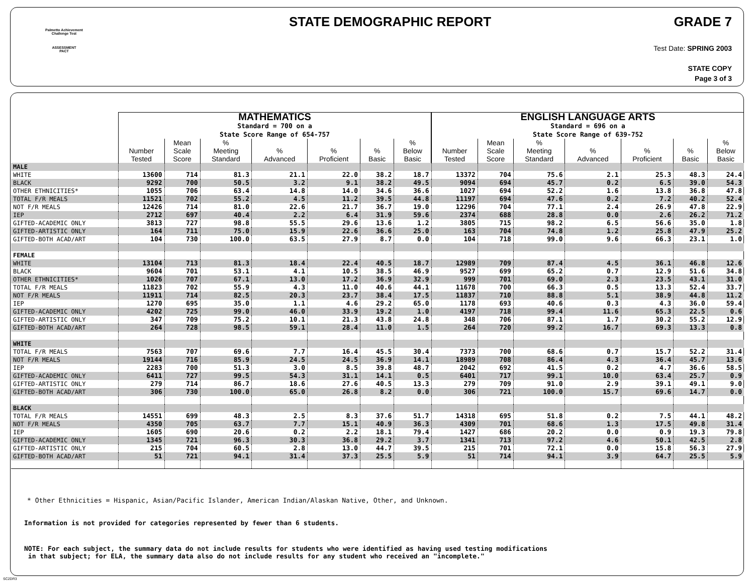Palmetto Achievement
Challenge Test
ASSESSMENT
PACT
STATE DEMOGRAPHIC REPORT GRADE 7
Test Date: SPRING 2003
STATE COPY
Page 3 of 3
| | MATHEMATICS Standard = 700 on a State Score Range of 654-757 | | | | | | | ENGLISH LANGUAGE ARTS Standard = 696 on a State Score Range of 639-752 | | | | | | |
| --- | --- | --- | --- | --- | --- | --- | --- | --- | --- | --- | --- | --- | --- | --- |
| | Number Tested | Mean Scale Score | % Meeting Standard | % Advanced | % Proficient | % Basic | % Below Basic | Number Tested | Mean Scale Score | % Meeting Standard | % Advanced | % Proficient | % Basic | % Below Basic |
| MALE | | | | | | | | | | | | | | |
| WHITE | 13600 | 714 | 81.3 | 21.1 | 22.0 | 38.2 | 18.7 | 13372 | 704 | 75.6 | 2.1 | 25.3 | 48.3 | 24.4 |
| BLACK | 9292 | 700 | 50.5 | 3.2 | 9.1 | 38.2 | 49.5 | 9094 | 694 | 45.7 | 0.2 | 6.5 | 39.0 | 54.3 |
| OTHER ETHNICITIES* | 1055 | 706 | 63.4 | 14.8 | 14.0 | 34.6 | 36.6 | 1027 | 694 | 52.2 | 1.6 | 13.8 | 36.8 | 47.8 |
| TOTAL F/R MEALS | 11521 | 702 | 55.2 | 4.5 | 11.2 | 39.5 | 44.8 | 11197 | 694 | 47.6 | 0.2 | 7.2 | 40.2 | 52.4 |
| NOT F/R MEALS | 12426 | 714 | 81.0 | 22.6 | 21.7 | 36.7 | 19.0 | 12296 | 704 | 77.1 | 2.4 | 26.9 | 47.8 | 22.9 |
| IEP | 2712 | 697 | 40.4 | 2.2 | 6.4 | 31.9 | 59.6 | 2374 | 688 | 28.8 | 0.0 | 2.6 | 26.2 | 71.2 |
| GIFTED-ACADEMIC ONLY | 3813 | 727 | 98.8 | 55.5 | 29.6 | 13.6 | 1.2 | 3805 | 715 | 98.2 | 6.5 | 56.6 | 35.0 | 1.8 |
| GIFTED-ARTISTIC ONLY | 164 | 711 | 75.0 | 15.9 | 22.6 | 36.6 | 25.0 | 163 | 704 | 74.8 | 1.2 | 25.8 | 47.9 | 25.2 |
| GIFTED-BOTH ACAD/ART | 104 | 730 | 100.0 | 63.5 | 27.9 | 8.7 | 0.0 | 104 | 718 | 99.0 | 9.6 | 66.3 | 23.1 | 1.0 |
| FEMALE | | | | | | | | | | | | | | |
| WHITE | 13104 | 713 | 81.3 | 18.4 | 22.4 | 40.5 | 18.7 | 12989 | 709 | 87.4 | 4.5 | 36.1 | 46.8 | 12.6 |
| BLACK | 9604 | 701 | 53.1 | 4.1 | 10.5 | 38.5 | 46.9 | 9527 | 699 | 65.2 | 0.7 | 12.9 | 51.6 | 34.8 |
| OTHER ETHNICITIES* | 1026 | 707 | 67.1 | 13.0 | 17.2 | 36.9 | 32.9 | 999 | 701 | 69.0 | 2.3 | 23.5 | 43.1 | 31.0 |
| TOTAL F/R MEALS | 11823 | 702 | 55.9 | 4.3 | 11.0 | 40.6 | 44.1 | 11678 | 700 | 66.3 | 0.5 | 13.3 | 52.4 | 33.7 |
| NOT F/R MEALS | 11911 | 714 | 82.5 | 20.3 | 23.7 | 38.4 | 17.5 | 11837 | 710 | 88.8 | 5.1 | 38.9 | 44.8 | 11.2 |
| IEP | 1270 | 695 | 35.0 | 1.1 | 4.6 | 29.2 | 65.0 | 1178 | 693 | 40.6 | 0.3 | 4.3 | 36.0 | 59.4 |
| GIFTED-ACADEMIC ONLY | 4202 | 725 | 99.0 | 46.0 | 33.9 | 19.2 | 1.0 | 4197 | 718 | 99.4 | 11.6 | 65.3 | 22.5 | 0.6 |
| GIFTED-ARTISTIC ONLY | 347 | 709 | 75.2 | 10.1 | 21.3 | 43.8 | 24.8 | 348 | 706 | 87.1 | 1.7 | 30.2 | 55.2 | 12.9 |
| GIFTED-BOTH ACAD/ART | 264 | 728 | 98.5 | 59.1 | 28.4 | 11.0 | 1.5 | 264 | 720 | 99.2 | 16.7 | 69.3 | 13.3 | 0.8 |
| WHITE | | | | | | | | | | | | | | |
| TOTAL F/R MEALS | 7563 | 707 | 69.6 | 7.7 | 16.4 | 45.5 | 30.4 | 7373 | 700 | 68.6 | 0.7 | 15.7 | 52.2 | 31.4 |
| NOT F/R MEALS | 19144 | 716 | 85.9 | 24.5 | 24.5 | 36.9 | 14.1 | 18989 | 708 | 86.4 | 4.3 | 36.4 | 45.7 | 13.6 |
| IEP | 2283 | 700 | 51.3 | 3.0 | 8.5 | 39.8 | 48.7 | 2042 | 692 | 41.5 | 0.2 | 4.7 | 36.6 | 58.5 |
| GIFTED-ACADEMIC ONLY | 6411 | 727 | 99.5 | 54.3 | 31.1 | 14.1 | 0.5 | 6401 | 717 | 99.1 | 10.0 | 63.4 | 25.7 | 0.9 |
| GIFTED-ARTISTIC ONLY | 279 | 714 | 86.7 | 18.6 | 27.6 | 40.5 | 13.3 | 279 | 709 | 91.0 | 2.9 | 39.1 | 49.1 | 9.0 |
| GIFTED-BOTH ACAD/ART | 306 | 730 | 100.0 | 65.0 | 26.8 | 8.2 | 0.0 | 306 | 721 | 100.0 | 15.7 | 69.6 | 14.7 | 0.0 |
| BLACK | | | | | | | | | | | | | | |
| TOTAL F/R MEALS | 14551 | 699 | 48.3 | 2.5 | 8.3 | 37.6 | 51.7 | 14318 | 695 | 51.8 | 0.2 | 7.5 | 44.1 | 48.2 |
| NOT F/R MEALS | 4350 | 705 | 63.7 | 7.7 | 15.1 | 40.9 | 36.3 | 4309 | 701 | 68.6 | 1.3 | 17.5 | 49.8 | 31.4 |
| IEP | 1605 | 690 | 20.6 | 0.2 | 2.2 | 18.1 | 79.4 | 1427 | 686 | 20.2 | 0.0 | 0.9 | 19.3 | 79.8 |
| GIFTED-ACADEMIC ONLY | 1345 | 721 | 96.3 | 30.3 | 36.8 | 29.2 | 3.7 | 1341 | 713 | 97.2 | 4.6 | 50.1 | 42.5 | 2.8 |
| GIFTED-ARTISTIC ONLY | 215 | 704 | 60.5 | 2.8 | 13.0 | 44.7 | 39.5 | 215 | 701 | 72.1 | 0.0 | 15.8 | 56.3 | 27.9 |
| GIFTED-BOTH ACAD/ART | 51 | 721 | 94.1 | 31.4 | 37.3 | 25.5 | 5.9 | 51 | 714 | 94.1 | 3.9 | 64.7 | 25.5 | 5.9 |
* Other Ethnicities = Hispanic, Asian/Pacific Islander, American Indian/Alaskan Native, Other, and Unknown.
Information is not provided for categories represented by fewer than 6 students.
NOTE: For each subject, the summary data do not include results for students who were identified as having used testing modifications
in that subject; for ELA, the summary data also do not include results for any student who received an "incomplete."
SC2DR3